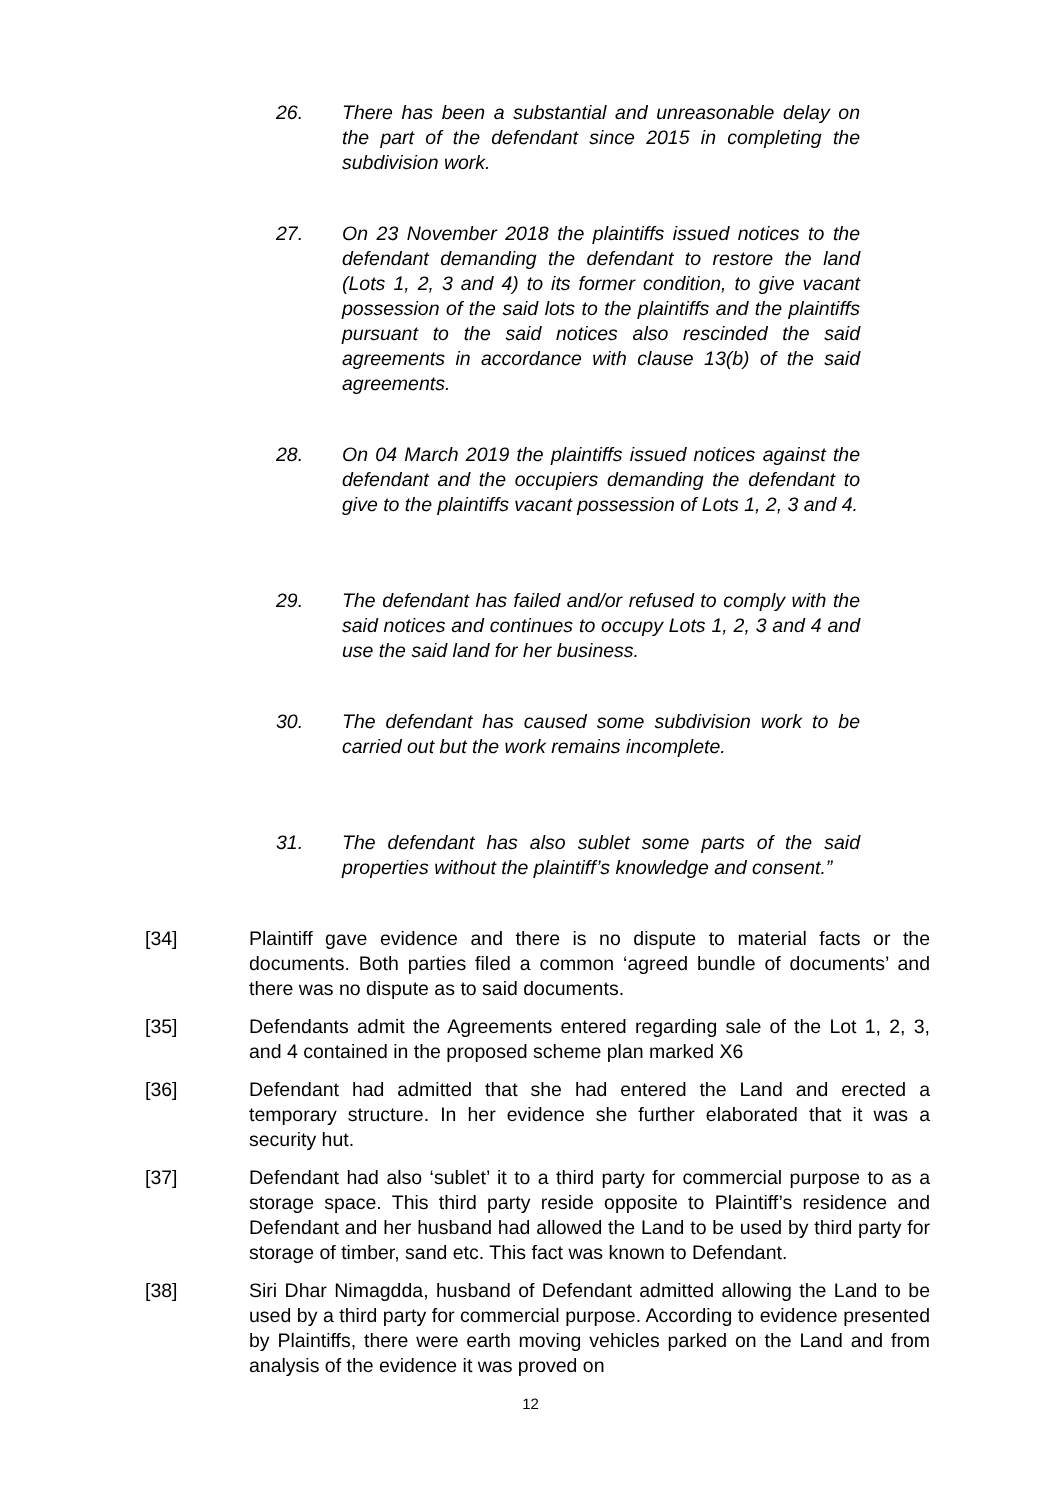26. There has been a substantial and unreasonable delay on the part of the defendant since 2015 in completing the subdivision work.
27. On 23 November 2018 the plaintiffs issued notices to the defendant demanding the defendant to restore the land (Lots 1, 2, 3 and 4) to its former condition, to give vacant possession of the said lots to the plaintiffs and the plaintiffs pursuant to the said notices also rescinded the said agreements in accordance with clause 13(b) of the said agreements.
28. On 04 March 2019 the plaintiffs issued notices against the defendant and the occupiers demanding the defendant to give to the plaintiffs vacant possession of Lots 1, 2, 3 and 4.
29. The defendant has failed and/or refused to comply with the said notices and continues to occupy Lots 1, 2, 3 and 4 and use the said land for her business.
30. The defendant has caused some subdivision work to be carried out but the work remains incomplete.
31. The defendant has also sublet some parts of the said properties without the plaintiff’s knowledge and consent.”
[34] Plaintiff gave evidence and there is no dispute to material facts or the documents. Both parties filed a common ‘agreed bundle of documents’ and there was no dispute as to said documents.
[35] Defendants admit the Agreements entered regarding sale of the Lot 1, 2, 3, and 4 contained in the proposed scheme plan marked X6
[36] Defendant had admitted that she had entered the Land and erected a temporary structure. In her evidence she further elaborated that it was a security hut.
[37] Defendant had also ‘sublet’ it to a third party for commercial purpose to as a storage space. This third party reside opposite to Plaintiff’s residence and Defendant and her husband had allowed the Land to be used by third party for storage of timber, sand etc. This fact was known to Defendant.
[38] Siri Dhar Nimagdda, husband of Defendant admitted allowing the Land to be used by a third party for commercial purpose. According to evidence presented by Plaintiffs, there were earth moving vehicles parked on the Land and from analysis of the evidence it was proved on
12